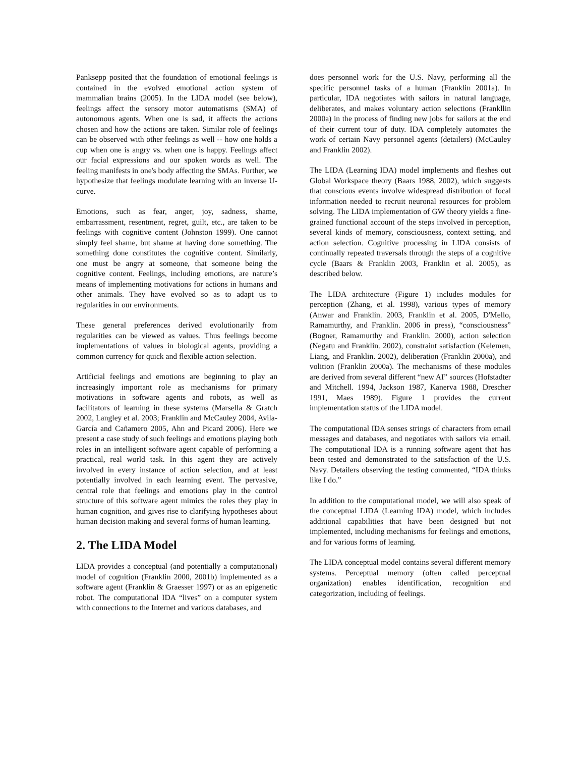Panksepp posited that the foundation of emotional feelings is contained in the evolved emotional action system of mammalian brains (2005). In the LIDA model (see below), feelings affect the sensory motor automatisms (SMA) of autonomous agents. When one is sad, it affects the actions chosen and how the actions are taken. Similar role of feelings can be observed with other feelings as well -- how one holds a cup when one is angry vs. when one is happy. Feelings affect our facial expressions and our spoken words as well. The feeling manifests in one's body affecting the SMAs. Further, we hypothesize that feelings modulate learning with an inverse U-curve.
Emotions, such as fear, anger, joy, sadness, shame, embarrassment, resentment, regret, guilt, etc., are taken to be feelings with cognitive content (Johnston 1999). One cannot simply feel shame, but shame at having done something. The something done constitutes the cognitive content. Similarly, one must be angry at someone, that someone being the cognitive content. Feelings, including emotions, are nature’s means of implementing motivations for actions in humans and other animals. They have evolved so as to adapt us to regularities in our environments.
These general preferences derived evolutionarily from regularities can be viewed as values. Thus feelings become implementations of values in biological agents, providing a common currency for quick and flexible action selection.
Artificial feelings and emotions are beginning to play an increasingly important role as mechanisms for primary motivations in software agents and robots, as well as facilitators of learning in these systems (Marsella & Gratch 2002, Langley et al. 2003; Franklin and McCauley 2004, Avila-García and Cañamero 2005, Ahn and Picard 2006). Here we present a case study of such feelings and emotions playing both roles in an intelligent software agent capable of performing a practical, real world task. In this agent they are actively involved in every instance of action selection, and at least potentially involved in each learning event. The pervasive, central role that feelings and emotions play in the control structure of this software agent mimics the roles they play in human cognition, and gives rise to clarifying hypotheses about human decision making and several forms of human learning.
2. The LIDA Model
LIDA provides a conceptual (and potentially a computational) model of cognition (Franklin 2000, 2001b) implemented as a software agent (Franklin & Graesser 1997) or as an epigenetic robot. The computational IDA “lives” on a computer system with connections to the Internet and various databases, and
does personnel work for the U.S. Navy, performing all the specific personnel tasks of a human (Franklin 2001a). In particular, IDA negotiates with sailors in natural language, deliberates, and makes voluntary action selections (Frankllin 2000a) in the process of finding new jobs for sailors at the end of their current tour of duty. IDA completely automates the work of certain Navy personnel agents (detailers) (McCauley and Franklin 2002).
The LIDA (Learning IDA) model implements and fleshes out Global Workspace theory (Baars 1988, 2002), which suggests that conscious events involve widespread distribution of focal information needed to recruit neuronal resources for problem solving. The LIDA implementation of GW theory yields a fine-grained functional account of the steps involved in perception, several kinds of memory, consciousness, context setting, and action selection. Cognitive processing in LIDA consists of continually repeated traversals through the steps of a cognitive cycle (Baars & Franklin 2003, Franklin et al. 2005), as described below.
The LIDA architecture (Figure 1) includes modules for perception (Zhang, et al. 1998), various types of memory (Anwar and Franklin. 2003, Franklin et al. 2005, D'Mello, Ramamurthy, and Franklin. 2006 in press), “consciousness” (Bogner, Ramamurthy and Franklin. 2000), action selection (Negatu and Franklin. 2002), constraint satisfaction (Kelemen, Liang, and Franklin. 2002), deliberation (Franklin 2000a), and volition (Franklin 2000a). The mechanisms of these modules are derived from several different “new AI” sources (Hofstadter and Mitchell. 1994, Jackson 1987, Kanerva 1988, Drescher 1991, Maes 1989). Figure 1 provides the current implementation status of the LIDA model.
The computational IDA senses strings of characters from email messages and databases, and negotiates with sailors via email. The computational IDA is a running software agent that has been tested and demonstrated to the satisfaction of the U.S. Navy. Detailers observing the testing commented, “IDA thinks like I do.”
In addition to the computational model, we will also speak of the conceptual LIDA (Learning IDA) model, which includes additional capabilities that have been designed but not implemented, including mechanisms for feelings and emotions, and for various forms of learning.
The LIDA conceptual model contains several different memory systems. Perceptual memory (often called perceptual organization) enables identification, recognition and categorization, including of feelings.